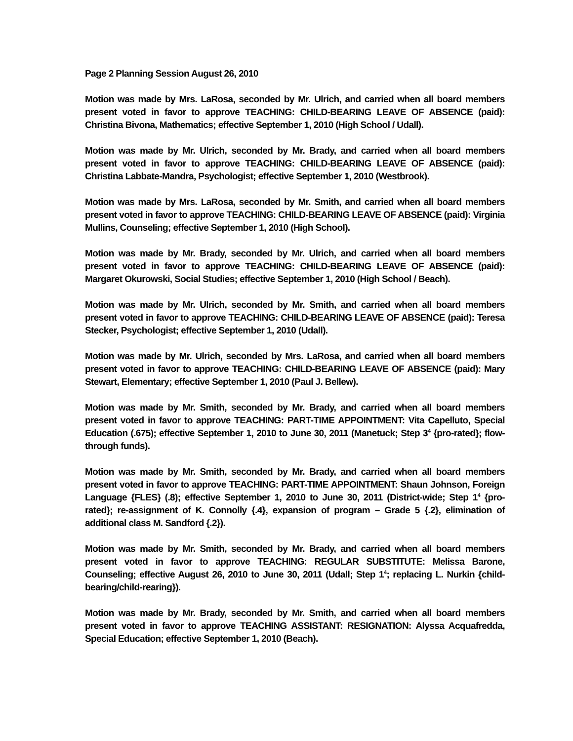Page 2 Planning Session August 26, 2010
Motion was made by Mrs. LaRosa, seconded by Mr. Ulrich, and carried when all board members present voted in favor to approve TEACHING: CHILD-BEARING LEAVE OF ABSENCE (paid): Christina Bivona, Mathematics; effective September 1, 2010 (High School / Udall).
Motion was made by Mr. Ulrich, seconded by Mr. Brady, and carried when all board members present voted in favor to approve TEACHING: CHILD-BEARING LEAVE OF ABSENCE (paid): Christina Labbate-Mandra, Psychologist; effective September 1, 2010 (Westbrook).
Motion was made by Mrs. LaRosa, seconded by Mr. Smith, and carried when all board members present voted in favor to approve TEACHING: CHILD-BEARING LEAVE OF ABSENCE (paid): Virginia Mullins, Counseling; effective September 1, 2010 (High School).
Motion was made by Mr. Brady, seconded by Mr. Ulrich, and carried when all board members present voted in favor to approve TEACHING: CHILD-BEARING LEAVE OF ABSENCE (paid): Margaret Okurowski, Social Studies; effective September 1, 2010 (High School / Beach).
Motion was made by Mr. Ulrich, seconded by Mr. Smith, and carried when all board members present voted in favor to approve TEACHING: CHILD-BEARING LEAVE OF ABSENCE (paid): Teresa Stecker, Psychologist; effective September 1, 2010 (Udall).
Motion was made by Mr. Ulrich, seconded by Mrs. LaRosa, and carried when all board members present voted in favor to approve TEACHING: CHILD-BEARING LEAVE OF ABSENCE (paid): Mary Stewart, Elementary; effective September 1, 2010 (Paul J. Bellew).
Motion was made by Mr. Smith, seconded by Mr. Brady, and carried when all board members present voted in favor to approve TEACHING: PART-TIME APPOINTMENT: Vita Capelluto, Special Education (.675); effective September 1, 2010 to June 30, 2011 (Manetuck; Step 3<sup>4</sup> {pro-rated}; flow-through funds).
Motion was made by Mr. Smith, seconded by Mr. Brady, and carried when all board members present voted in favor to approve TEACHING: PART-TIME APPOINTMENT: Shaun Johnson, Foreign Language {FLES} (.8); effective September 1, 2010 to June 30, 2011 (District-wide; Step 1<sup>4</sup> {pro-rated}; re-assignment of K. Connolly {.4}, expansion of program – Grade 5 {.2}, elimination of additional class M. Sandford {.2}).
Motion was made by Mr. Smith, seconded by Mr. Brady, and carried when all board members present voted in favor to approve TEACHING: REGULAR SUBSTITUTE: Melissa Barone, Counseling; effective August 26, 2010 to June 30, 2011 (Udall; Step 1<sup>4</sup>; replacing L. Nurkin {child-bearing/child-rearing}).
Motion was made by Mr. Brady, seconded by Mr. Smith, and carried when all board members present voted in favor to approve TEACHING ASSISTANT: RESIGNATION: Alyssa Acquafredda, Special Education; effective September 1, 2010 (Beach).